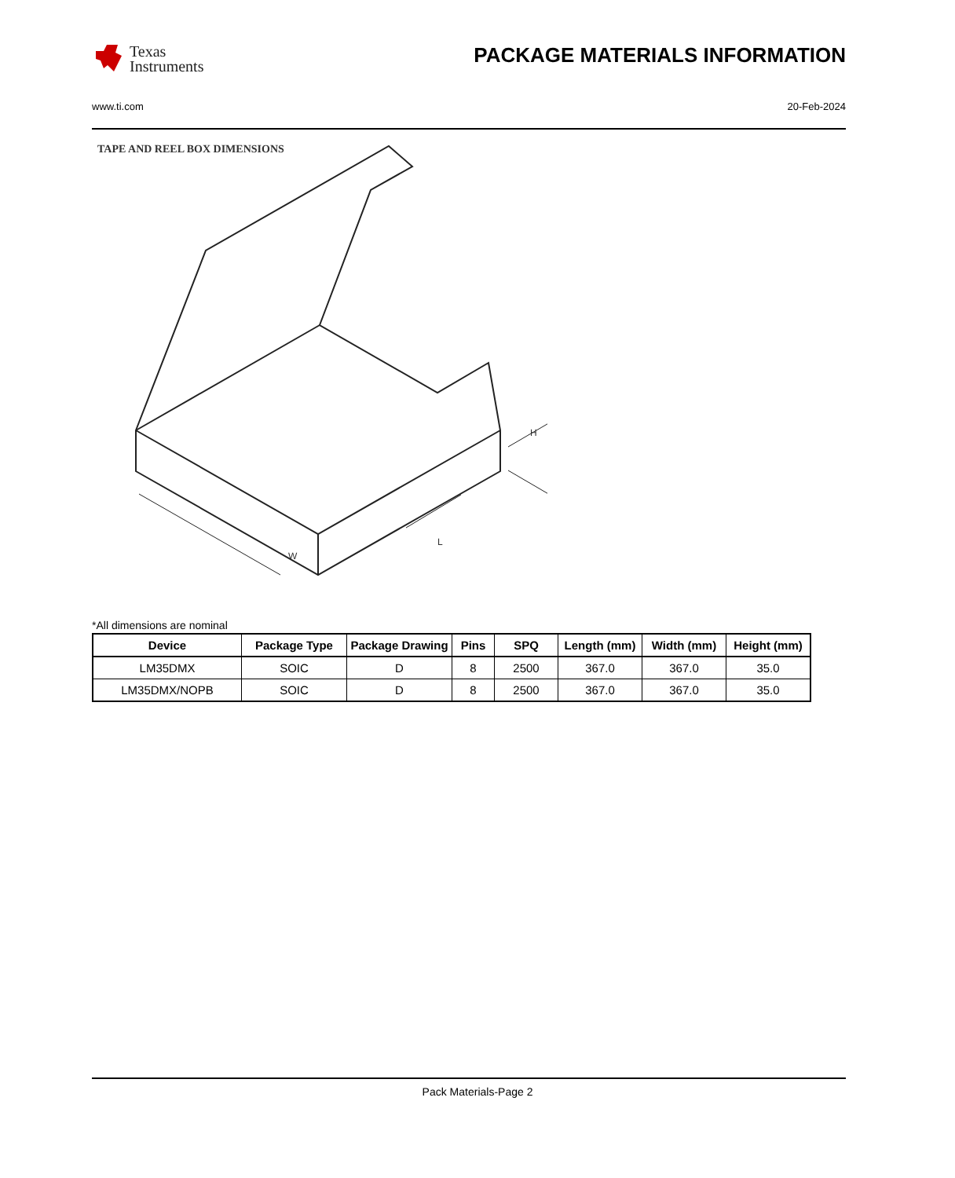Texas
Instruments
PACKAGE MATERIALS INFORMATION
www.ti.com 20-Feb-2024
TAPE AND REEL BOX DIMENSIONS
W
L
H
*All dimensions are nominal
| Device | Package Type | Package Drawing | Pins | SPQ | Length (mm) | Width (mm) | Height (mm) |
| --- | --- | --- | --- | --- | --- | --- | --- |
| LM35DMX | SOIC | D | 8 | 2500 | 367.0 | 367.0 | 35.0 |
| LM35DMX/NOPB | SOIC | D | 8 | 2500 | 367.0 | 367.0 | 35.0 |
Pack Materials-Page 2